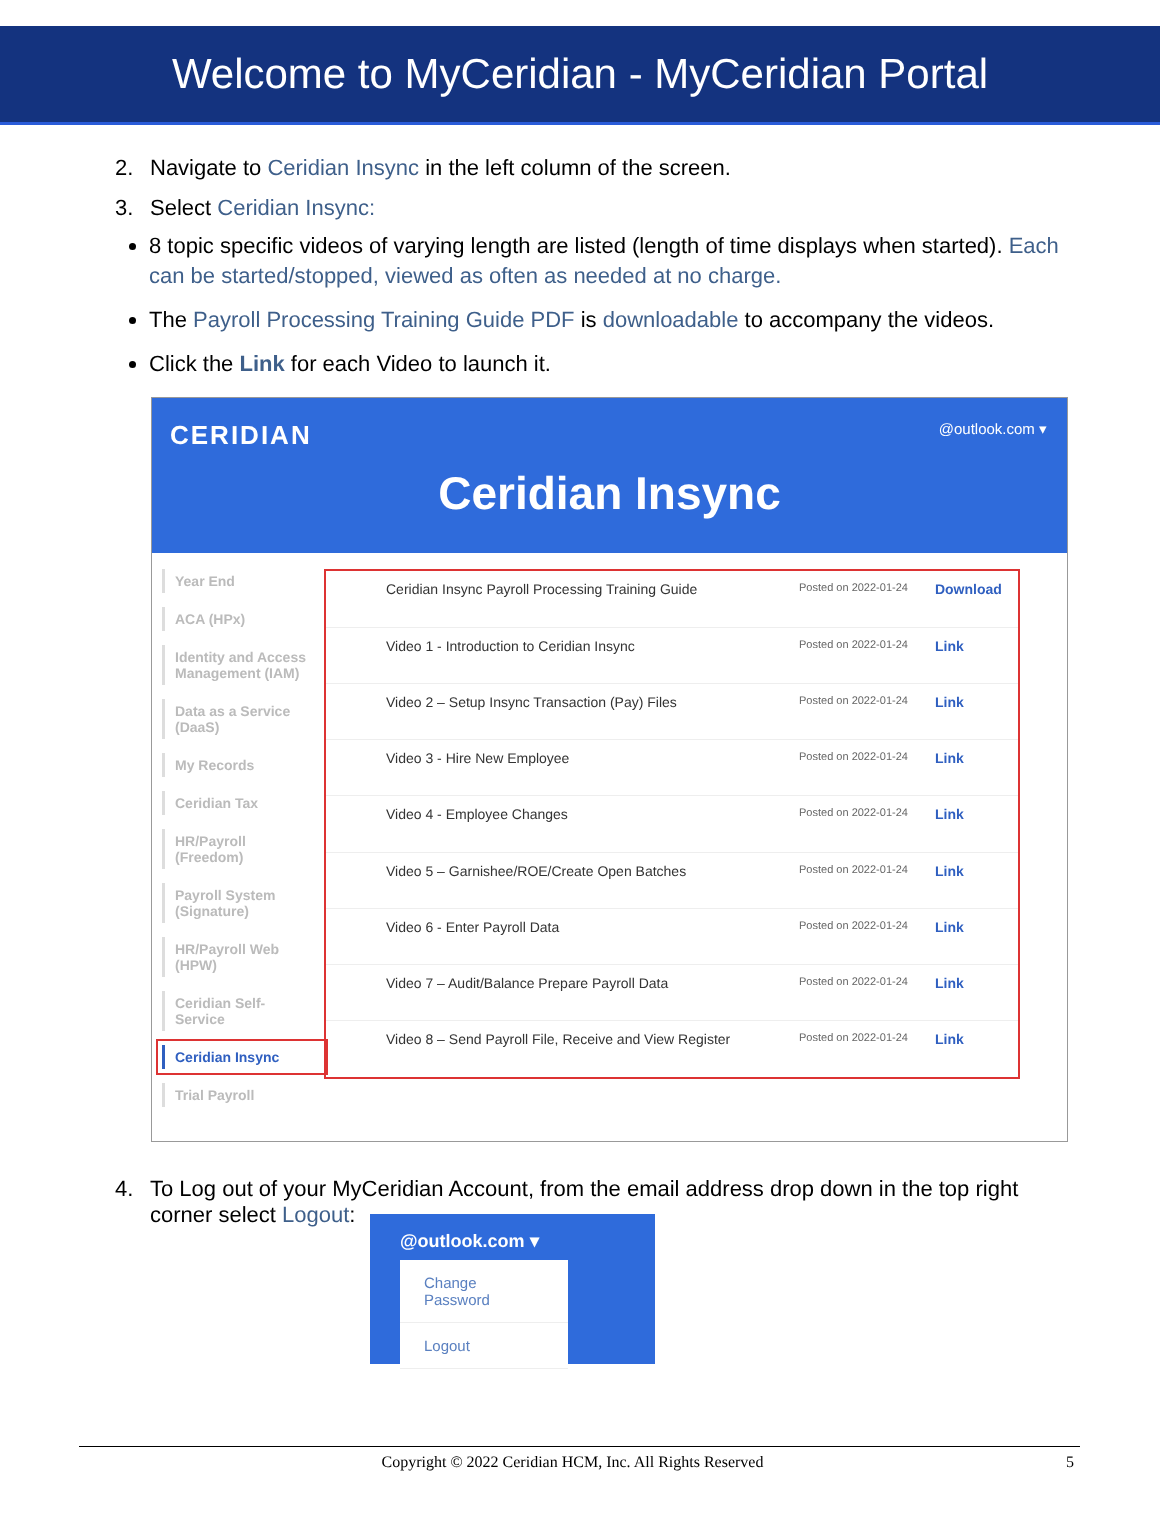Welcome to MyCeridian - MyCeridian Portal
2. Navigate to Ceridian Insync in the left column of the screen.
3. Select Ceridian Insync:
8 topic specific videos of varying length are listed (length of time displays when started). Each can be started/stopped, viewed as often as needed at no charge.
The Payroll Processing Training Guide PDF is downloadable to accompany the videos.
Click the Link for each Video to launch it.
CERIDIAN @outlook.com ▾
Ceridian Insync
Year End
ACA (HPx)
Identity and Access Management (IAM)
Data as a Service (DaaS)
My Records
Ceridian Tax
HR/Payroll (Freedom)
Payroll System (Signature)
HR/Payroll Web (HPW)
Ceridian Self-Service
Ceridian Insync
Trial Payroll
| Ceridian Insync Payroll Processing Training Guide | Posted on 2022-01-24 | Download |
| Video 1 - Introduction to Ceridian Insync | Posted on 2022-01-24 | Link |
| Video 2 – Setup Insync Transaction (Pay) Files | Posted on 2022-01-24 | Link |
| Video 3 - Hire New Employee | Posted on 2022-01-24 | Link |
| Video 4 - Employee Changes | Posted on 2022-01-24 | Link |
| Video 5 – Garnishee/ROE/Create Open Batches | Posted on 2022-01-24 | Link |
| Video 6 - Enter Payroll Data | Posted on 2022-01-24 | Link |
| Video 7 – Audit/Balance Prepare Payroll Data | Posted on 2022-01-24 | Link |
| Video 8 – Send Payroll File, Receive and View Register | Posted on 2022-01-24 | Link |
4. To Log out of your MyCeridian Account, from the email address drop down in the top right
corner select Logout:
@outlook.com ▾
Change Password
Logout
Copyright © 2022 Ceridian HCM, Inc. All Rights Reserved 5